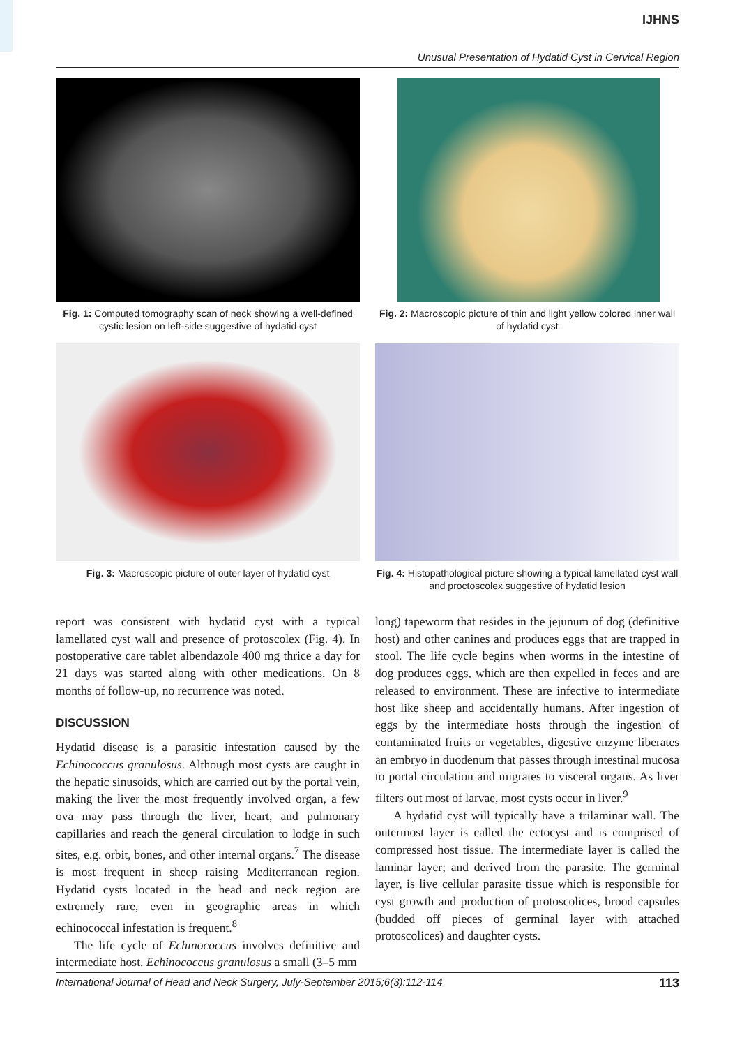IJHNS
Unusual Presentation of Hydatid Cyst in Cervical Region
Fig. 1: Computed tomography scan of neck showing a well-defined cystic lesion on left-side suggestive of hydatid cyst
Fig. 2: Macroscopic picture of thin and light yellow colored inner wall of hydatid cyst
Fig. 3: Macroscopic picture of outer layer of hydatid cyst
Fig. 4: Histopathological picture showing a typical lamellated cyst wall and proctoscolex suggestive of hydatid lesion
report was consistent with hydatid cyst with a typical lamellated cyst wall and presence of protoscolex (Fig. 4). In postoperative care tablet albendazole 400 mg thrice a day for 21 days was started along with other medications. On 8 months of follow-up, no recurrence was noted.
DISCUSSION
Hydatid disease is a parasitic infestation caused by the Echinococcus granulosus. Although most cysts are caught in the hepatic sinusoids, which are carried out by the portal vein, making the liver the most frequently involved organ, a few ova may pass through the liver, heart, and pulmonary capillaries and reach the general circulation to lodge in such sites, e.g. orbit, bones, and other internal organs.<sup>7</sup> The disease is most frequent in sheep raising Mediterranean region. Hydatid cysts located in the head and neck region are extremely rare, even in geographic areas in which echinococcal infestation is frequent.<sup>8</sup>
The life cycle of Echinococcus involves definitive and intermediate host. Echinococcus granulosus a small (3–5 mm
long) tapeworm that resides in the jejunum of dog (definitive host) and other canines and produces eggs that are trapped in stool. The life cycle begins when worms in the intestine of dog produces eggs, which are then expelled in feces and are released to environment. These are infective to intermediate host like sheep and accidentally humans. After ingestion of eggs by the intermediate hosts through the ingestion of contaminated fruits or vegetables, digestive enzyme liberates an embryo in duodenum that passes through intestinal mucosa to portal circulation and migrates to visceral organs. As liver filters out most of larvae, most cysts occur in liver.<sup>9</sup>
A hydatid cyst will typically have a trilaminar wall. The outermost layer is called the ectocyst and is comprised of compressed host tissue. The intermediate layer is called the laminar layer; and derived from the parasite. The germinal layer, is live cellular parasite tissue which is responsible for cyst growth and production of protoscolices, brood capsules (budded off pieces of germinal layer with attached protoscolices) and daughter cysts.
International Journal of Head and Neck Surgery, July-September 2015;6(3):112-114 113